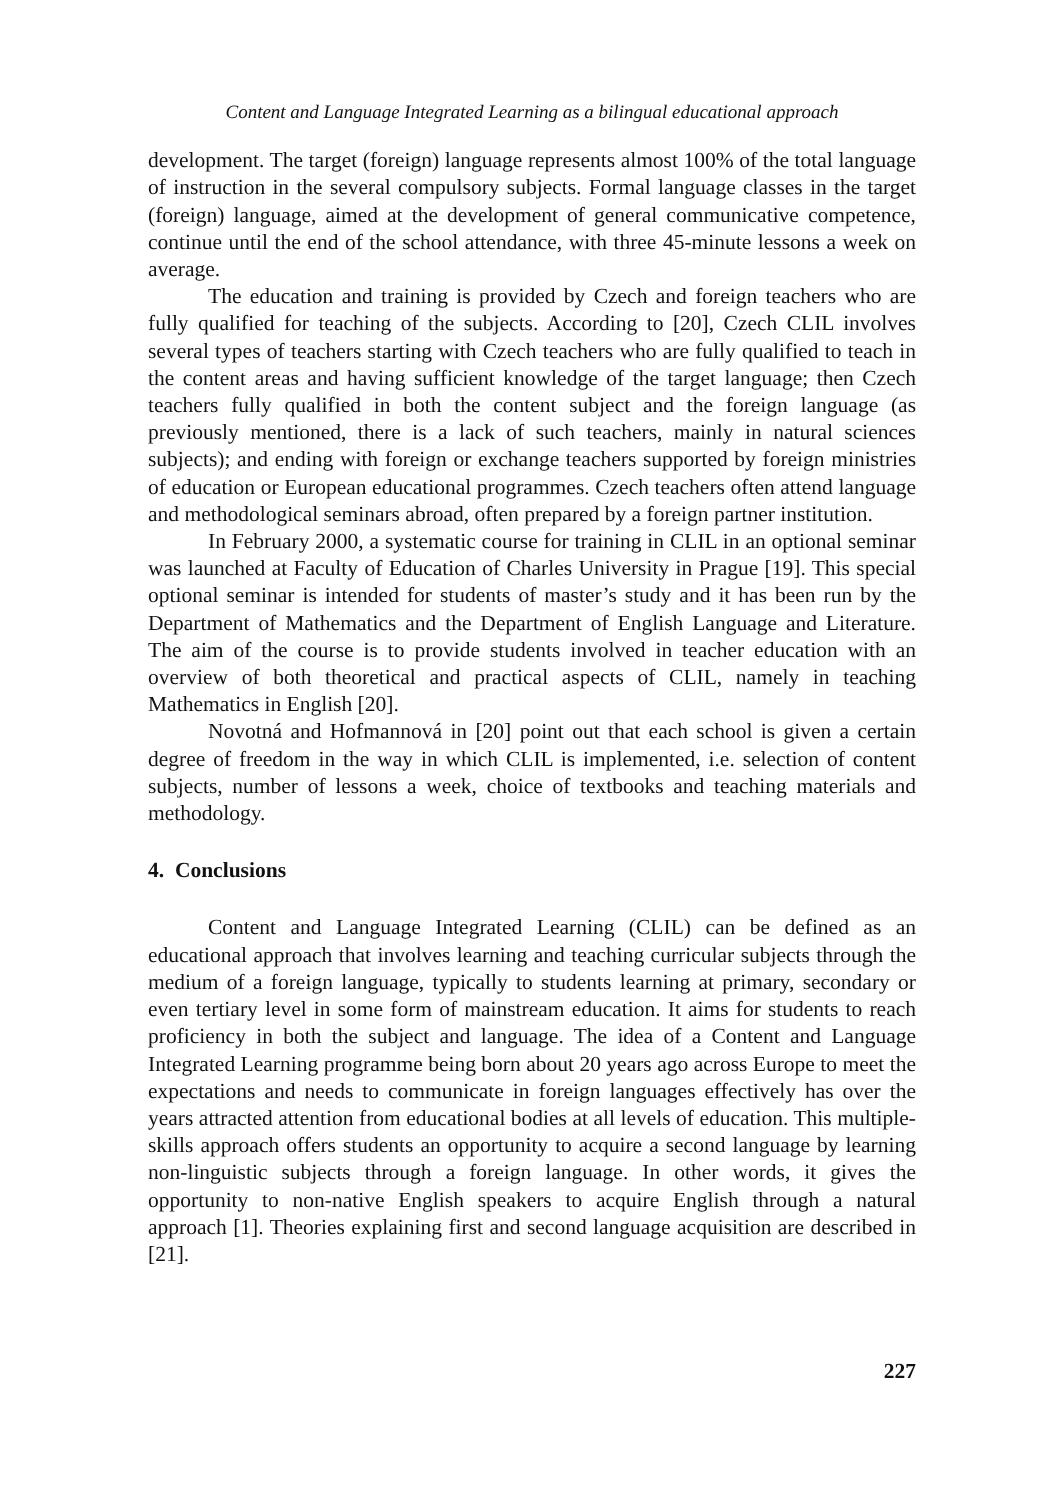Content and Language Integrated Learning as a bilingual educational approach
development. The target (foreign) language represents almost 100% of the total language of instruction in the several compulsory subjects. Formal language classes in the target (foreign) language, aimed at the development of general communicative competence, continue until the end of the school attendance, with three 45-minute lessons a week on average.
The education and training is provided by Czech and foreign teachers who are fully qualified for teaching of the subjects. According to [20], Czech CLIL involves several types of teachers starting with Czech teachers who are fully qualified to teach in the content areas and having sufficient knowledge of the target language; then Czech teachers fully qualified in both the content subject and the foreign language (as previously mentioned, there is a lack of such teachers, mainly in natural sciences subjects); and ending with foreign or exchange teachers supported by foreign ministries of education or European educational programmes. Czech teachers often attend language and methodological seminars abroad, often prepared by a foreign partner institution.
In February 2000, a systematic course for training in CLIL in an optional seminar was launched at Faculty of Education of Charles University in Prague [19]. This special optional seminar is intended for students of master’s study and it has been run by the Department of Mathematics and the Department of English Language and Literature. The aim of the course is to provide students involved in teacher education with an overview of both theoretical and practical aspects of CLIL, namely in teaching Mathematics in English [20].
Novotná and Hofmannová in [20] point out that each school is given a certain degree of freedom in the way in which CLIL is implemented, i.e. selection of content subjects, number of lessons a week, choice of textbooks and teaching materials and methodology.
4. Conclusions
Content and Language Integrated Learning (CLIL) can be defined as an educational approach that involves learning and teaching curricular subjects through the medium of a foreign language, typically to students learning at primary, secondary or even tertiary level in some form of mainstream education. It aims for students to reach proficiency in both the subject and language. The idea of a Content and Language Integrated Learning programme being born about 20 years ago across Europe to meet the expectations and needs to communicate in foreign languages effectively has over the years attracted attention from educational bodies at all levels of education. This multiple-skills approach offers students an opportunity to acquire a second language by learning non-linguistic subjects through a foreign language. In other words, it gives the opportunity to non-native English speakers to acquire English through a natural approach [1]. Theories explaining first and second language acquisition are described in [21].
227